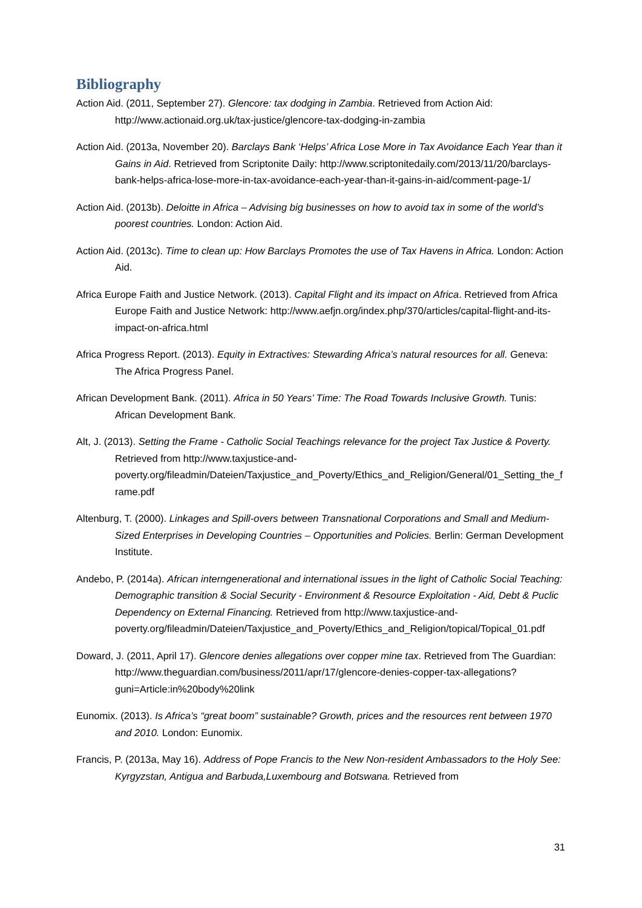Bibliography
Action Aid. (2011, September 27). Glencore: tax dodging in Zambia. Retrieved from Action Aid: http://www.actionaid.org.uk/tax-justice/glencore-tax-dodging-in-zambia
Action Aid. (2013a, November 20). Barclays Bank ‘Helps’ Africa Lose More in Tax Avoidance Each Year than it Gains in Aid. Retrieved from Scriptonite Daily: http://www.scriptonitedaily.com/2013/11/20/barclays-bank-helps-africa-lose-more-in-tax-avoidance-each-year-than-it-gains-in-aid/comment-page-1/
Action Aid. (2013b). Deloitte in Africa – Advising big businesses on how to avoid tax in some of the world’s poorest countries. London: Action Aid.
Action Aid. (2013c). Time to clean up: How Barclays Promotes the use of Tax Havens in Africa. London: Action Aid.
Africa Europe Faith and Justice Network. (2013). Capital Flight and its impact on Africa. Retrieved from Africa Europe Faith and Justice Network: http://www.aefjn.org/index.php/370/articles/capital-flight-and-its-impact-on-africa.html
Africa Progress Report. (2013). Equity in Extractives: Stewarding Africa’s natural resources for all. Geneva: The Africa Progress Panel.
African Development Bank. (2011). Africa in 50 Years’ Time: The Road Towards Inclusive Growth. Tunis: African Development Bank.
Alt, J. (2013). Setting the Frame - Catholic Social Teachings relevance for the project Tax Justice & Poverty. Retrieved from http://www.taxjustice-and-poverty.org/fileadmin/Dateien/Taxjustice_and_Poverty/Ethics_and_Religion/General/01_Setting_the_frame.pdf
Altenburg, T. (2000). Linkages and Spill-overs between Transnational Corporations and Small and Medium-Sized Enterprises in Developing Countries – Opportunities and Policies. Berlin: German Development Institute.
Andebo, P. (2014a). African interngenerational and international issues in the light of Catholic Social Teaching: Demographic transition & Social Security - Environment & Resource Exploitation - Aid, Debt & Puclic Dependency on External Financing. Retrieved from http://www.taxjustice-and-poverty.org/fileadmin/Dateien/Taxjustice_and_Poverty/Ethics_and_Religion/topical/Topical_01.pdf
Doward, J. (2011, April 17). Glencore denies allegations over copper mine tax. Retrieved from The Guardian: http://www.theguardian.com/business/2011/apr/17/glencore-denies-copper-tax-allegations?guni=Article:in%20body%20link
Eunomix. (2013). Is Africa’s “great boom” sustainable? Growth, prices and the resources rent between 1970 and 2010. London: Eunomix.
Francis, P. (2013a, May 16). Address of Pope Francis to the New Non-resident Ambassadors to the Holy See: Kyrgyzstan, Antigua and Barbuda,Luxembourg and Botswana. Retrieved from
31